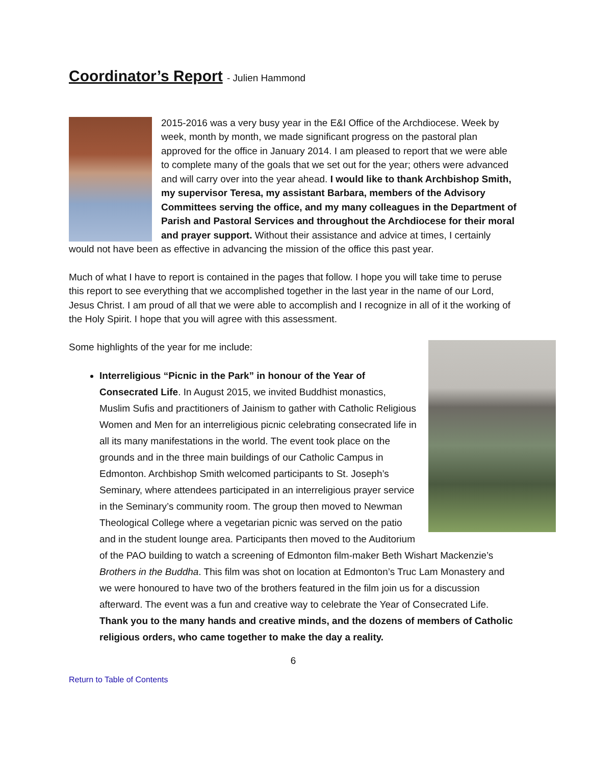Coordinator’s Report - Julien Hammond
2015-2016 was a very busy year in the E&I Office of the Archdiocese. Week by week, month by month, we made significant progress on the pastoral plan approved for the office in January 2014. I am pleased to report that we were able to complete many of the goals that we set out for the year; others were advanced and will carry over into the year ahead. I would like to thank Archbishop Smith, my supervisor Teresa, my assistant Barbara, members of the Advisory Committees serving the office, and my many colleagues in the Department of Parish and Pastoral Services and throughout the Archdiocese for their moral and prayer support. Without their assistance and advice at times, I certainly would not have been as effective in advancing the mission of the office this past year.
Much of what I have to report is contained in the pages that follow. I hope you will take time to peruse this report to see everything that we accomplished together in the last year in the name of our Lord, Jesus Christ. I am proud of all that we were able to accomplish and I recognize in all of it the working of the Holy Spirit. I hope that you will agree with this assessment.
Some highlights of the year for me include:
Interreligious “Picnic in the Park” in honour of the Year of Consecrated Life. In August 2015, we invited Buddhist monastics, Muslim Sufis and practitioners of Jainism to gather with Catholic Religious Women and Men for an interreligious picnic celebrating consecrated life in all its many manifestations in the world. The event took place on the grounds and in the three main buildings of our Catholic Campus in Edmonton. Archbishop Smith welcomed participants to St. Joseph’s Seminary, where attendees participated in an interreligious prayer service in the Seminary’s community room. The group then moved to Newman Theological College where a vegetarian picnic was served on the patio and in the student lounge area. Participants then moved to the Auditorium of the PAO building to watch a screening of Edmonton film-maker Beth Wishart Mackenzie’s Brothers in the Buddha. This film was shot on location at Edmonton’s Truc Lam Monastery and we were honoured to have two of the brothers featured in the film join us for a discussion afterward. The event was a fun and creative way to celebrate the Year of Consecrated Life. Thank you to the many hands and creative minds, and the dozens of members of Catholic religious orders, who came together to make the day a reality.
6
Return to Table of Contents